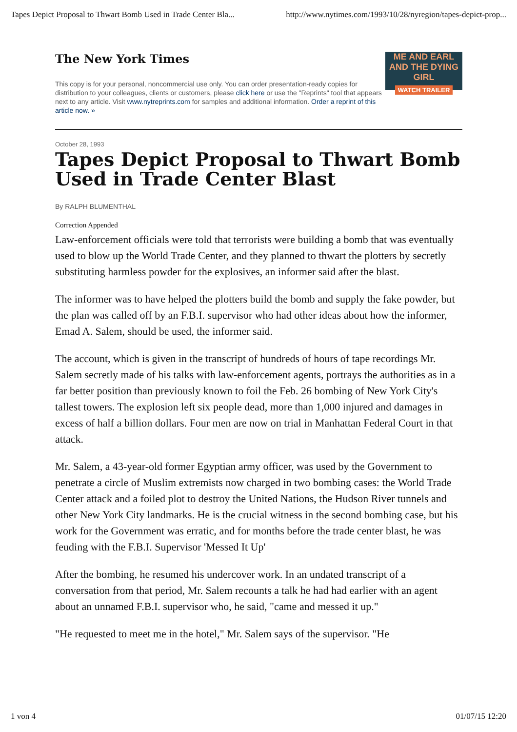Tapes Depict Proposal to Thwart Bomb Used in Trade Center Bla... http://www.nytimes.com/1993/10/28/nyregion/tapes-depict-prop...
The New York Times
This copy is for your personal, noncommercial use only. You can order presentation-ready copies for distribution to your colleagues, clients or customers, please click here or use the "Reprints" tool that appears next to any article. Visit www.nytreprints.com for samples and additional information. Order a reprint of this article now. »
ME AND EARL
AND THE DYING GIRL
WATCH TRAILER
October 28, 1993
Tapes Depict Proposal to Thwart Bomb Used in Trade Center Blast
By RALPH BLUMENTHAL
Correction Appended
Law-enforcement officials were told that terrorists were building a bomb that was eventually used to blow up the World Trade Center, and they planned to thwart the plotters by secretly substituting harmless powder for the explosives, an informer said after the blast.
The informer was to have helped the plotters build the bomb and supply the fake powder, but the plan was called off by an F.B.I. supervisor who had other ideas about how the informer, Emad A. Salem, should be used, the informer said.
The account, which is given in the transcript of hundreds of hours of tape recordings Mr. Salem secretly made of his talks with law-enforcement agents, portrays the authorities as in a far better position than previously known to foil the Feb. 26 bombing of New York City's tallest towers. The explosion left six people dead, more than 1,000 injured and damages in excess of half a billion dollars. Four men are now on trial in Manhattan Federal Court in that attack.
Mr. Salem, a 43-year-old former Egyptian army officer, was used by the Government to penetrate a circle of Muslim extremists now charged in two bombing cases: the World Trade Center attack and a foiled plot to destroy the United Nations, the Hudson River tunnels and other New York City landmarks. He is the crucial witness in the second bombing case, but his work for the Government was erratic, and for months before the trade center blast, he was feuding with the F.B.I. Supervisor 'Messed It Up'
After the bombing, he resumed his undercover work. In an undated transcript of a conversation from that period, Mr. Salem recounts a talk he had had earlier with an agent about an unnamed F.B.I. supervisor who, he said, "came and messed it up."
"He requested to meet me in the hotel," Mr. Salem says of the supervisor. "He
1 von 4 01/07/15 12:20